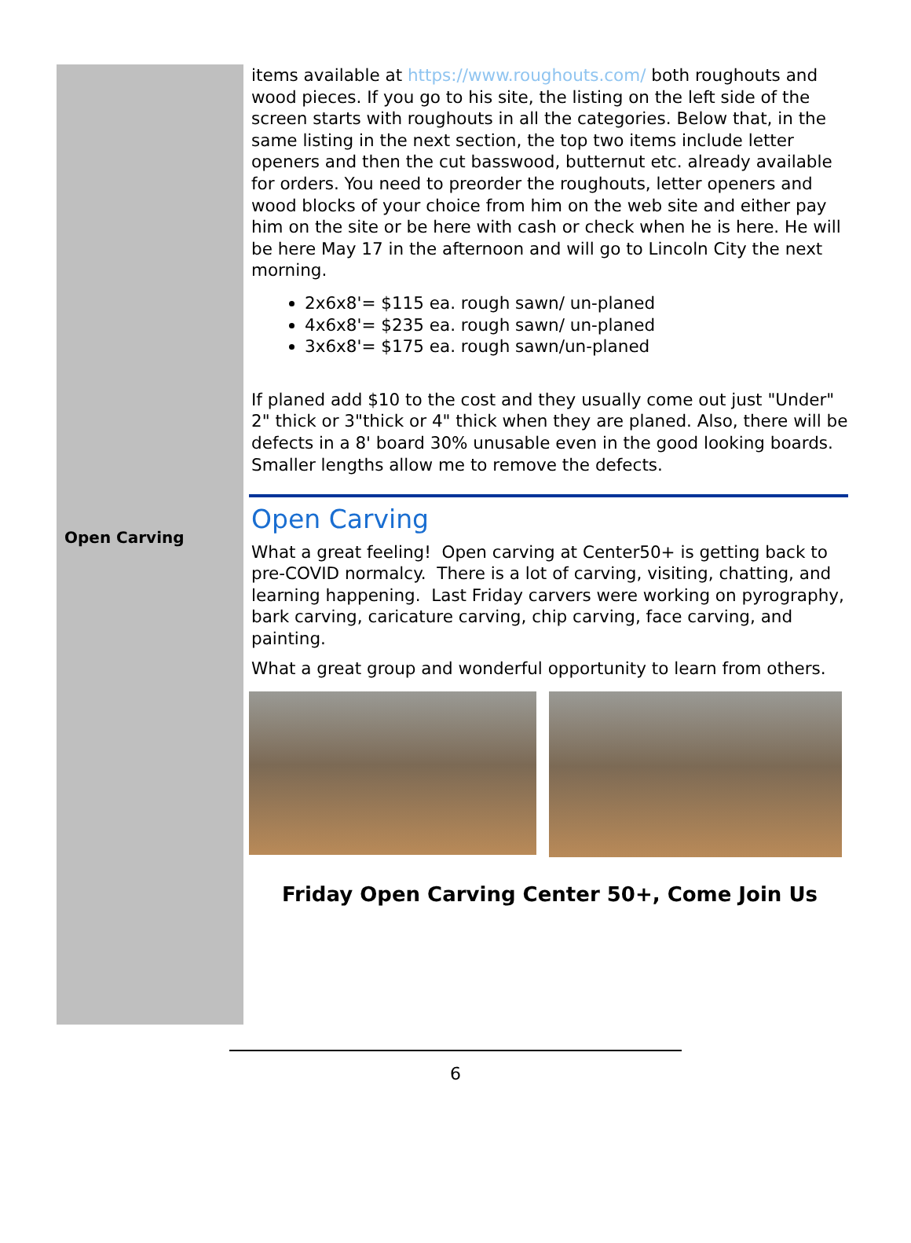Open Carving
items available at https://www.roughouts.com/ both roughouts and wood pieces. If you go to his site, the listing on the left side of the screen starts with roughouts in all the categories. Below that, in the same listing in the next section, the top two items include letter openers and then the cut basswood, butternut etc. already available for orders. You need to preorder the roughouts, letter openers and wood blocks of your choice from him on the web site and either pay him on the site or be here with cash or check when he is here. He will be here May 17 in the afternoon and will go to Lincoln City the next morning.
2x6x8'= $115 ea. rough sawn/ un-planed
4x6x8'= $235 ea. rough sawn/ un-planed
3x6x8'= $175 ea. rough sawn/un-planed
If planed add $10 to the cost and they usually come out just "Under" 2" thick or 3"thick or 4" thick when they are planed. Also, there will be defects in a 8' board 30% unusable even in the good looking boards. Smaller lengths allow me to remove the defects.
Open Carving
What a great feeling! Open carving at Center50+ is getting back to pre-COVID normalcy. There is a lot of carving, visiting, chatting, and learning happening. Last Friday carvers were working on pyrography, bark carving, caricature carving, chip carving, face carving, and painting.
What a great group and wonderful opportunity to learn from others.
Friday Open Carving Center 50+, Come Join Us
6